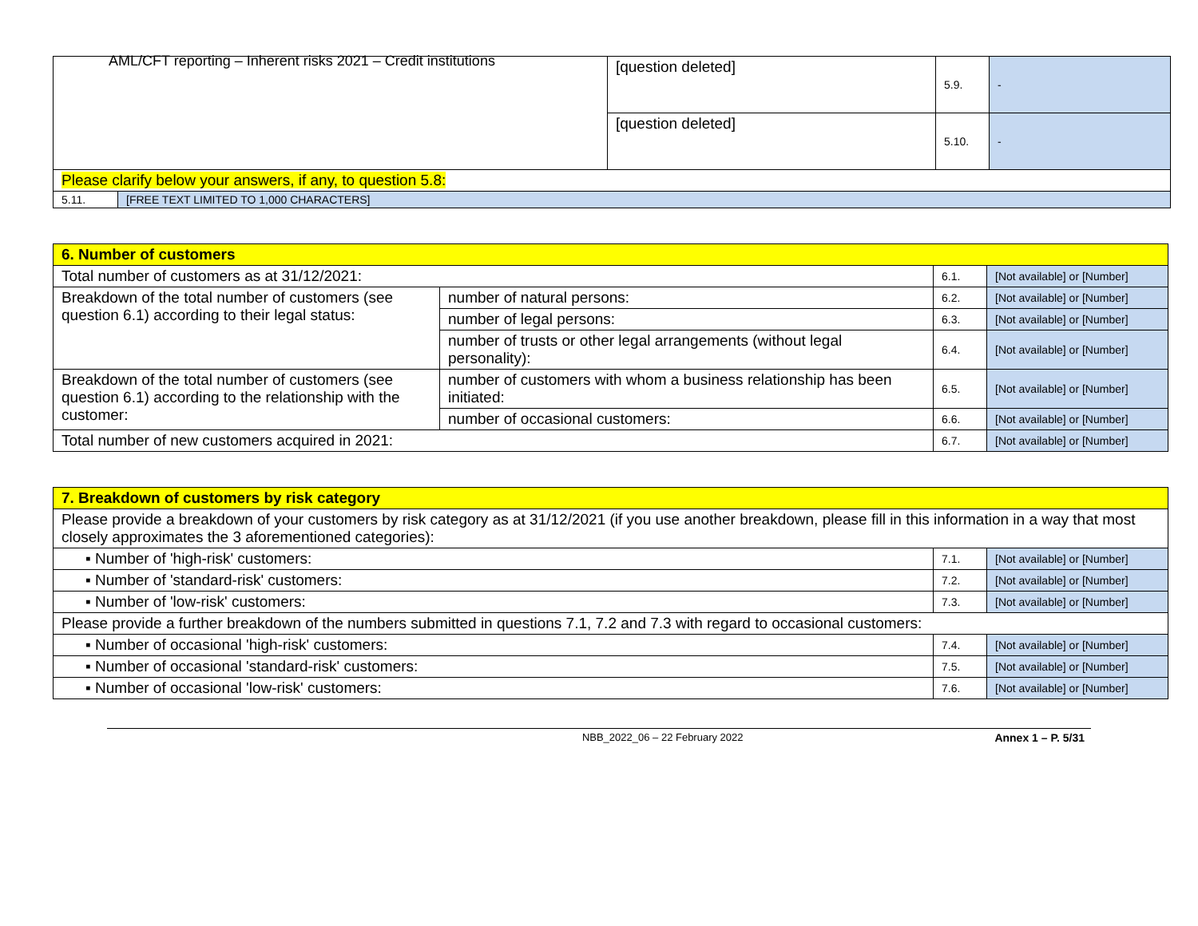AML/CFT reporting – Inherent risks 2021 – Credit institutions
| | | [question deleted] | 5.9. | - |
| | | [question deleted] | 5.10. | - |
| Please clarify below your answers, if any, to question 5.8: | | | | |
| 5.11. | [FREE TEXT LIMITED TO 1,000 CHARACTERS] | | | |
| 6. Number of customers | | | |
| Total number of customers as at 31/12/2021: | | 6.1. | [Not available] or [Number] |
| Breakdown of the total number of customers (see question 6.1) according to their legal status: | number of natural persons: | 6.2. | [Not available] or [Number] |
| | number of legal persons: | 6.3. | [Not available] or [Number] |
| | number of trusts or other legal arrangements (without legal personality): | 6.4. | [Not available] or [Number] |
| Breakdown of the total number of customers (see question 6.1) according to the relationship with the customer: | number of customers with whom a business relationship has been initiated: | 6.5. | [Not available] or [Number] |
| | number of occasional customers: | 6.6. | [Not available] or [Number] |
| Total number of new customers acquired in 2021: | | 6.7. | [Not available] or [Number] |
| 7. Breakdown of customers by risk category | | |
| Please provide a breakdown of your customers by risk category as at 31/12/2021 (if you use another breakdown, please fill in this information in a way that most closely approximates the 3 aforementioned categories): | | |
| ▪ Number of 'high-risk' customers: | 7.1. | [Not available] or [Number] |
| ▪ Number of 'standard-risk' customers: | 7.2. | [Not available] or [Number] |
| ▪ Number of 'low-risk' customers: | 7.3. | [Not available] or [Number] |
| Please provide a further breakdown of the numbers submitted in questions 7.1, 7.2 and 7.3 with regard to occasional customers: | | |
| ▪ Number of occasional 'high-risk' customers: | 7.4. | [Not available] or [Number] |
| ▪ Number of occasional 'standard-risk' customers: | 7.5. | [Not available] or [Number] |
| ▪ Number of occasional 'low-risk' customers: | 7.6. | [Not available] or [Number] |
NBB_2022_06 – 22 February 2022 Annex 1 – P. 5/31